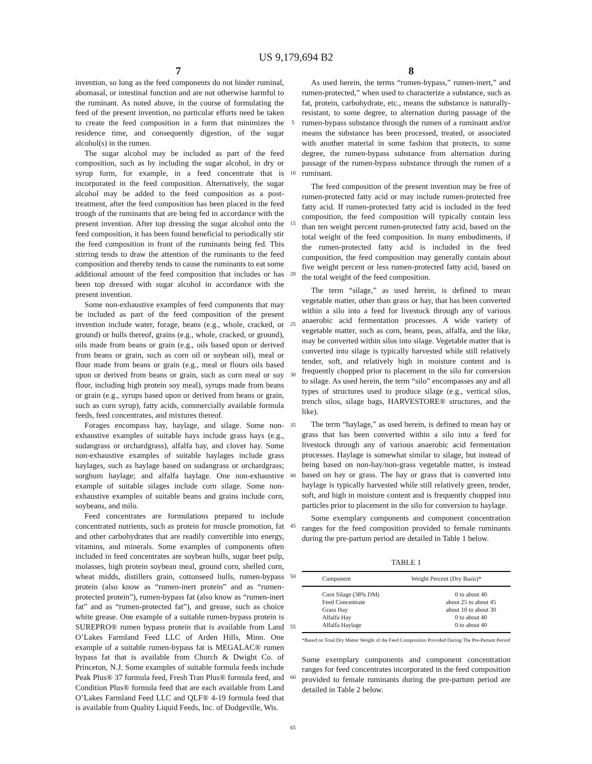US 9,179,694 B2
7 8
invention, so long as the feed components do not hinder ruminal, abomasal, or intestinal function and are not otherwise harmful to the ruminant. As noted above, in the course of formulating the feed of the present invention, no particular efforts need be taken to create the feed composition in a form that minimizes the residence time, and consequently digestion, of the sugar alcohol(s) in the rumen.
The sugar alcohol may be included as part of the feed composition, such as by including the sugar alcohol, in dry or syrup form, for example, in a feed concentrate that is incorporated in the feed composition. Alternatively, the sugar alcohol may be added to the feed composition as a post-treatment, after the feed composition has been placed in the feed trough of the ruminants that are being fed in accordance with the present invention. After top dressing the sugar alcohol onto the feed composition, it has been found beneficial to periodically stir the feed composition in front of the ruminants being fed. This stirring tends to draw the attention of the ruminants to the feed composition and thereby tends to cause the ruminants to eat some additional amount of the feed composition that includes or has been top dressed with sugar alcohol in accordance with the present invention.
Some non-exhaustive examples of feed components that may be included as part of the feed composition of the present invention include water, forage, beans (e.g., whole, cracked, or ground) or hulls thereof, grains (e.g., whole, cracked, or ground), oils made from beans or grain (e.g., oils based upon or derived from beans or grain, such as corn oil or soybean oil), meal or flour made from beans or grain (e.g., meal or flours oils based upon or derived from beans or grain, such as corn meal or soy flour, including high protein soy meal), syrups made from beans or grain (e.g., syrups based upon or derived from beans or grain, such as corn syrup), fatty acids, commercially available formula feeds, feed concentrates, and mixtures thereof.
Forages encompass hay, haylage, and silage. Some non-exhaustive examples of suitable hays include grass hays (e.g., sudangrass or orchardgrass), alfalfa hay, and clover hay. Some non-exhaustive examples of suitable haylages include grass haylages, such as haylage based on sudangrass or orchardgrass; sorghum haylage; and alfalfa haylage. One non-exhaustive example of suitable silages include corn silage. Some non-exhaustive examples of suitable beans and grains include corn, soybeans, and milo.
Feed concentrates are formulations prepared to include concentrated nutrients, such as protein for muscle promotion, fat and other carbohydrates that are readily convertible into energy, vitamins, and minerals. Some examples of components often included in feed concentrates are soybean hulls, sugar beet pulp, molasses, high protein soybean meal, ground corn, shelled corn, wheat midds, distillers grain, cottonseed hulls, rumen-bypass protein (also know as “rumen-inert protein” and as “rumen-protected protein”), rumen-bypass fat (also know as “rumen-inert fat” and as “rumen-protected fat”), and grease, such as choice white grease. One example of a suitable rumen-bypass protein is SUREPRO® rumen bypass protein that is available from Land O’Lakes Farmland Feed LLC of Arden Hills, Minn. One example of a suitable rumen-bypass fat is MEGALAC® rumen bypass fat that is available from Church & Dwight Co. of Princeton, N.J. Some examples of suitable formula feeds include Peak Plus® 37 formula feed, Fresh Tran Plus® formula feed, and Condition Plus® formula feed that are each available from Land O’Lakes Farmland Feed LLC and QLF® 4-19 formula feed that is available from Quality Liquid Feeds, Inc. of Dodgeville, Wis.
5
10
15
20
25
30
35
40
45
50
55
60
65
As used herein, the terms “rumen-bypass,” rumen-inert,” and rumen-protected,” when used to characterize a substance, such as fat, protein, carbohydrate, etc., means the substance is naturally-resistant, to some degree, to alternation during passage of the rumen-bypass substance through the rumen of a ruminant and/or means the substance has been processed, treated, or associated with another material in some fashion that protects, to some degree, the rumen-bypass substance from alternation during passage of the rumen-bypass substance through the rumen of a ruminant.
The feed composition of the present invention may be free of rumen-protected fatty acid or may include rumen-protected free fatty acid. If rumen-protected fatty acid is included in the feed composition, the feed composition will typically contain less than ten weight percent rumen-protected fatty acid, based on the total weight of the feed composition. In many embodiments, if the rumen-protected fatty acid is included in the feed composition, the feed composition may generally contain about five weight percent or less rumen-protected fatty acid, based on the total weight of the feed composition.
The term “silage,” as used herein, is defined to mean vegetable matter, other than grass or hay, that has been converted within a silo into a feed for livestock through any of various anaerobic acid fermentation processes. A wide variety of vegetable matter, such as corn, beans, peas, alfalfa, and the like, may be converted within silos into silage. Vegetable matter that is converted into silage is typically harvested while still relatively tender, soft, and relatively high in moisture content and is frequently chopped prior to placement in the silo for conversion to silage. As used herein, the term “silo” encompasses any and all types of structures used to produce silage (e.g., vertical silos, trench silos, silage bags, HARVESTORE® structures, and the like).
The term “haylage,” as used herein, is defined to mean hay or grass that has been converted within a silo into a feed for livestock through any of various anaerobic acid fermentation processes. Haylage is somewhat similar to silage, but instead of being based on non-hay/non-grass vegetable matter, is instead based on hay or grass. The hay or grass that is converted into haylage is typically harvested while still relatively green, tender, soft, and high in moisture content and is frequently chopped into particles prior to placement in the silo for conversion to haylage.
Some exemplary components and component concentration ranges for the feed composition provided to female ruminants during the pre-partum period are detailed in Table 1 below.
TABLE 1
| Component | Weight Percent (Dry Basis)* |
| --- | --- |
| Corn Silage (38% DM) | 0 to about 40 |
| Feed Concentrate | about 25 to about 45 |
| Grass Hay | about 10 to about 30 |
| Alfalfa Hay | 0 to about 40 |
| Alfalfa Haylage | 0 to about 40 |
*Based on Total Dry Matter Weight of the Feed Composition Provided During The Pre-Partum Period
Some exemplary components and component concentration ranges for feed concentrates incorporated in the feed composition provided to female ruminants during the pre-partum period are detailed in Table 2 below.